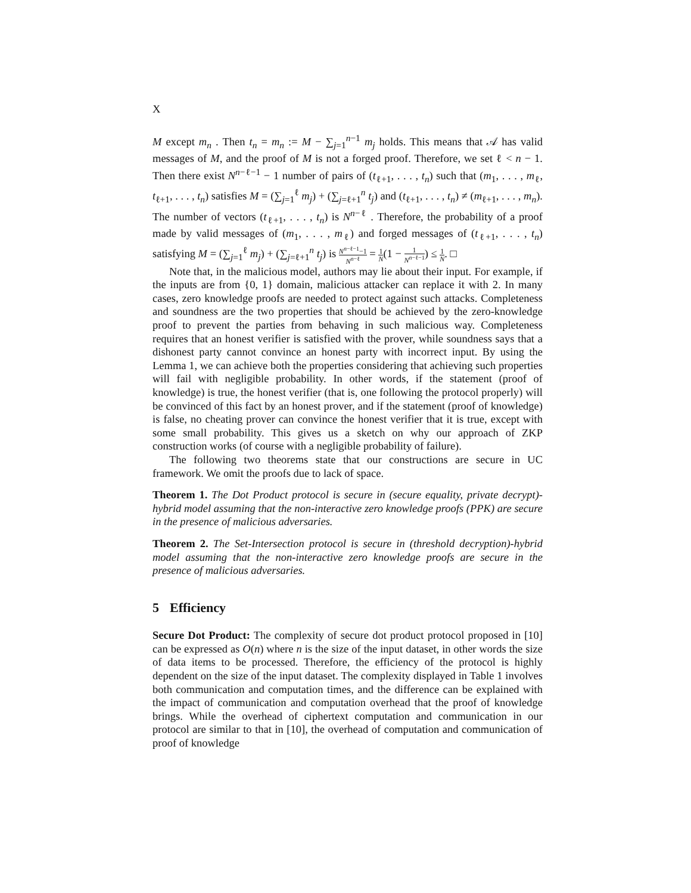X
M except m<sub>n</sub> . Then t<sub>n</sub> = m<sub>n</sub> := M − ∑<sub>j=1</sub><sup>n−1</sup> m<sub>j</sub> holds. This means that 𝒜 has valid messages of M, and the proof of M is not a forged proof. Therefore, we set ℓ < n − 1. Then there exist N<sup>n−ℓ−1</sup> − 1 number of pairs of (t<sub>ℓ+1</sub>, . . . , t<sub>n</sub>) such that (m<sub>1</sub>, . . . , m<sub>ℓ</sub>, t<sub>ℓ+1</sub>, . . . , t<sub>n</sub>) satisfies M = (∑<sub>j=1</sub><sup>ℓ</sup> m<sub>j</sub>) + (∑<sub>j=ℓ+1</sub><sup>n</sup> t<sub>j</sub>) and (t<sub>ℓ+1</sub>, . . . , t<sub>n</sub>) ≠ (m<sub>ℓ+1</sub>, . . . , m<sub>n</sub>). The number of vectors (t<sub>ℓ+1</sub>, . . . , t<sub>n</sub>) is N<sup>n−ℓ</sup> . Therefore, the probability of a proof made by valid messages of (m<sub>1</sub>, . . . , m<sub>ℓ</sub>) and forged messages of (t<sub>ℓ+1</sub>, . . . , t<sub>n</sub>) satisfying M = (∑<sub>j=1</sub><sup>ℓ</sup> m<sub>j</sub>) + (∑<sub>j=ℓ+1</sub><sup>n</sup> t<sub>j</sub>) is N<sup>n−ℓ−1</sup>−1 N<sup>n−ℓ</sup> = 1 N(1 − 1 N<sup>n−ℓ−1</sup>) ≤ 1 N. □
Note that, in the malicious model, authors may lie about their input. For example, if the inputs are from {0, 1} domain, malicious attacker can replace it with 2. In many cases, zero knowledge proofs are needed to protect against such attacks. Completeness and soundness are the two properties that should be achieved by the zero-knowledge proof to prevent the parties from behaving in such malicious way. Completeness requires that an honest verifier is satisfied with the prover, while soundness says that a dishonest party cannot convince an honest party with incorrect input. By using the Lemma 1, we can achieve both the properties considering that achieving such properties will fail with negligible probability. In other words, if the statement (proof of knowledge) is true, the honest verifier (that is, one following the protocol properly) will be convinced of this fact by an honest prover, and if the statement (proof of knowledge) is false, no cheating prover can convince the honest verifier that it is true, except with some small probability. This gives us a sketch on why our approach of ZKP construction works (of course with a negligible probability of failure).
The following two theorems state that our constructions are secure in UC framework. We omit the proofs due to lack of space.
Theorem 1. The Dot Product protocol is secure in (secure equality, private decrypt)-hybrid model assuming that the non-interactive zero knowledge proofs (PPK) are secure in the presence of malicious adversaries.
Theorem 2. The Set-Intersection protocol is secure in (threshold decryption)-hybrid model assuming that the non-interactive zero knowledge proofs are secure in the presence of malicious adversaries.
5 Efficiency
Secure Dot Product: The complexity of secure dot product protocol proposed in [10] can be expressed as O(n) where n is the size of the input dataset, in other words the size of data items to be processed. Therefore, the efficiency of the protocol is highly dependent on the size of the input dataset. The complexity displayed in Table 1 involves both communication and computation times, and the difference can be explained with the impact of communication and computation overhead that the proof of knowledge brings. While the overhead of ciphertext computation and communication in our protocol are similar to that in [10], the overhead of computation and communication of proof of knowledge